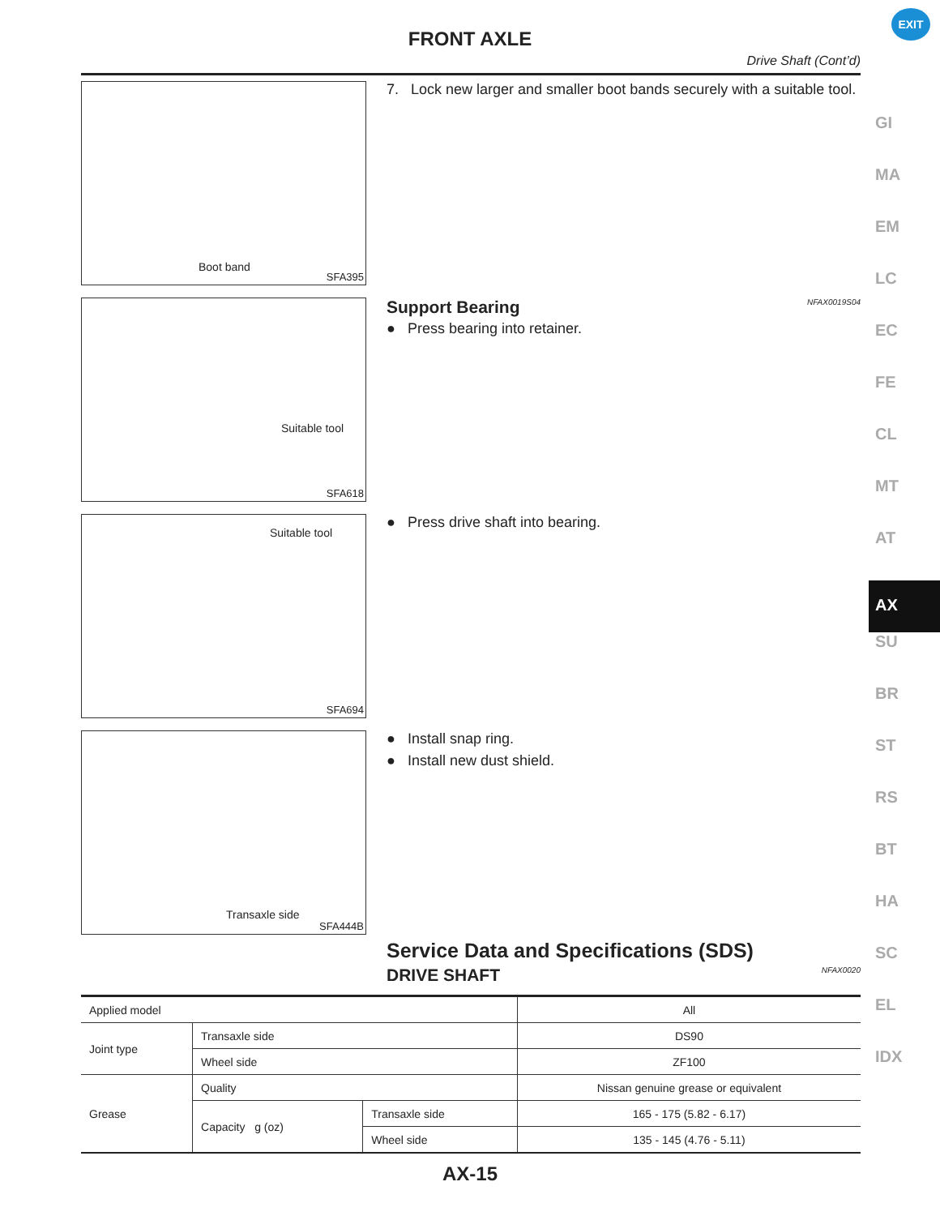FRONT AXLE
EXIT
Drive Shaft (Cont’d)
Boot band
SFA395
7. Lock new larger and smaller boot bands securely with a suitable tool.
Suitable tool
SFA618
Support Bearing NFAX0019S04
● Press bearing into retainer.
Suitable tool
SFA694
● Press drive shaft into bearing.
Transaxle side
SFA444B
● Install snap ring.
● Install new dust shield.
Service Data and Specifications (SDS)
DRIVE SHAFT NFAX0020
GI
MA
EM
LC
EC
FE
CL
MT
AT
AX
SU
BR
ST
RS
BT
HA
SC
EL
IDX
| Applied model | | | All |
| Joint type | Transaxle side | | DS90 |
| | Wheel side | | ZF100 |
| Grease | Quality | | Nissan genuine grease or equivalent |
| | Capacity g (oz) | Transaxle side | 165 - 175 (5.82 - 6.17) |
| | | Wheel side | 135 - 145 (4.76 - 5.11) |
AX-15